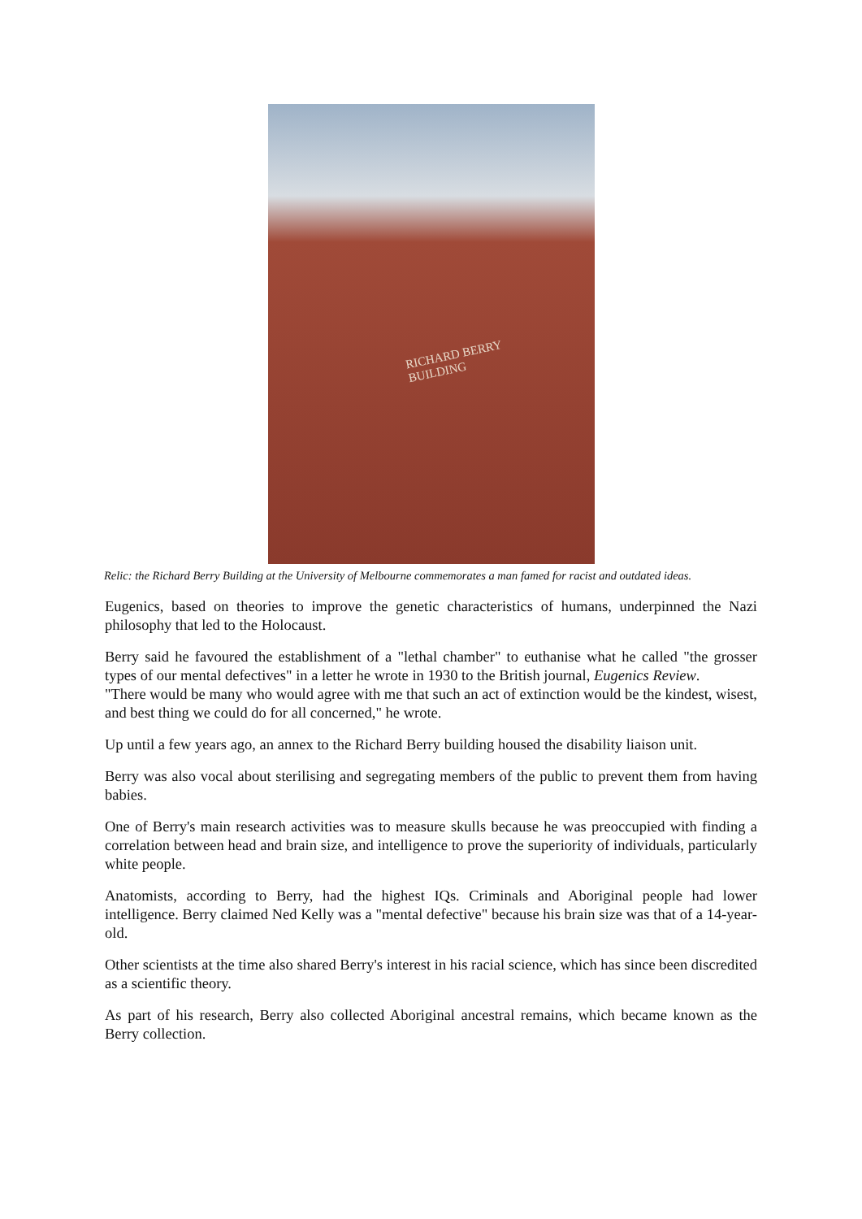RICHARD BERRY
BUILDING
Relic: the Richard Berry Building at the University of Melbourne commemorates a man famed for racist and outdated ideas.
Eugenics, based on theories to improve the genetic characteristics of humans, underpinned the Nazi philosophy that led to the Holocaust.
Berry said he favoured the establishment of a "lethal chamber" to euthanise what he called "the grosser types of our mental defectives" in a letter he wrote in 1930 to the British journal, Eugenics Review.
"There would be many who would agree with me that such an act of extinction would be the kindest, wisest, and best thing we could do for all concerned," he wrote.
Up until a few years ago, an annex to the Richard Berry building housed the disability liaison unit.
Berry was also vocal about sterilising and segregating members of the public to prevent them from having babies.
One of Berry's main research activities was to measure skulls because he was preoccupied with finding a correlation between head and brain size, and intelligence to prove the superiority of individuals, particularly white people.
Anatomists, according to Berry, had the highest IQs. Criminals and Aboriginal people had lower intelligence. Berry claimed Ned Kelly was a "mental defective" because his brain size was that of a 14-year-old.
Other scientists at the time also shared Berry's interest in his racial science, which has since been discredited as a scientific theory.
As part of his research, Berry also collected Aboriginal ancestral remains, which became known as the Berry collection.